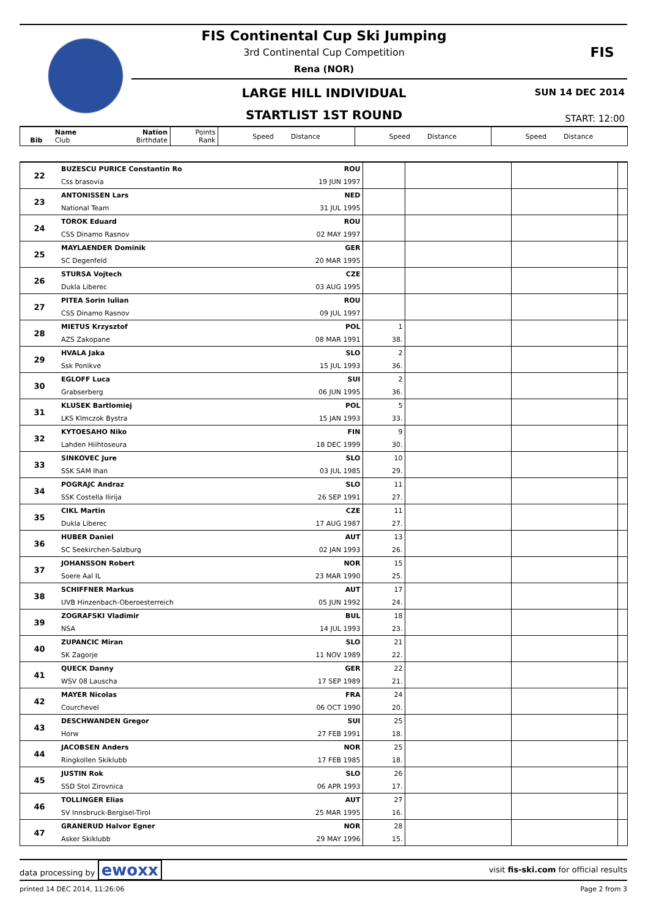FIS
FIS Continental Cup Ski Jumping
3rd Continental Cup Competition
Rena (NOR)
LARGE HILL INDIVIDUAL SUN 14 DEC 2014
STARTLIST 1ST ROUND START: 12:00
| Bib | Name Club | Nation Birthdate | Points Rank | Speed Distance | Speed Distance | Speed Distance |
| --- | --- | --- | --- | --- | --- | --- |
| 22 | BUZESCU PURICE Constantin Ro | ROU | | | | |
| | Css brasovia | 19 JUN 1997 | | | | |
| 23 | ANTONISSEN Lars | NED | | | | |
| | National Team | 31 JUL 1995 | | | | |
| 24 | TOROK Eduard | ROU | | | | |
| | CSS Dinamo Rasnov | 02 MAY 1997 | | | | |
| 25 | MAYLAENDER Dominik | GER | | | | |
| | SC Degenfeld | 20 MAR 1995 | | | | |
| 26 | STURSA Vojtech | CZE | | | | |
| | Dukla Liberec | 03 AUG 1995 | | | | |
| 27 | PITEA Sorin Iulian | ROU | | | | |
| | CSS Dinamo Rasnov | 09 JUL 1997 | | | | |
| 28 | MIETUS Krzysztof | POL | 1 | | | |
| | AZS Zakopane | 08 MAR 1991 | 38. | | | |
| 29 | HVALA Jaka | SLO | 2 | | | |
| | Ssk Ponikve | 15 JUL 1993 | 36. | | | |
| 30 | EGLOFF Luca | SUI | 2 | | | |
| | Grabserberg | 06 JUN 1995 | 36. | | | |
| 31 | KLUSEK Bartlomiej | POL | 5 | | | |
| | LKS Klmczok Bystra | 15 JAN 1993 | 33. | | | |
| 32 | KYTOESAHO Niko | FIN | 9 | | | |
| | Lahden Hiihtoseura | 18 DEC 1999 | 30. | | | |
| 33 | SINKOVEC Jure | SLO | 10 | | | |
| | SSK SAM Ihan | 03 JUL 1985 | 29. | | | |
| 34 | POGRAJC Andraz | SLO | 11 | | | |
| | SSK Costella Ilirija | 26 SEP 1991 | 27. | | | |
| 35 | CIKL Martin | CZE | 11 | | | |
| | Dukla Liberec | 17 AUG 1987 | 27. | | | |
| 36 | HUBER Daniel | AUT | 13 | | | |
| | SC Seekirchen-Salzburg | 02 JAN 1993 | 26. | | | |
| 37 | JOHANSSON Robert | NOR | 15 | | | |
| | Soere Aal IL | 23 MAR 1990 | 25. | | | |
| 38 | SCHIFFNER Markus | AUT | 17 | | | |
| | UVB Hinzenbach-Oberoesterreich | 05 JUN 1992 | 24. | | | |
| 39 | ZOGRAFSKI Vladimir | BUL | 18 | | | |
| | NSA | 14 JUL 1993 | 23. | | | |
| 40 | ZUPANCIC Miran | SLO | 21 | | | |
| | SK Zagorje | 11 NOV 1989 | 22. | | | |
| 41 | QUECK Danny | GER | 22 | | | |
| | WSV 08 Lauscha | 17 SEP 1989 | 21. | | | |
| 42 | MAYER Nicolas | FRA | 24 | | | |
| | Courchevel | 06 OCT 1990 | 20. | | | |
| 43 | DESCHWANDEN Gregor | SUI | 25 | | | |
| | Horw | 27 FEB 1991 | 18. | | | |
| 44 | JACOBSEN Anders | NOR | 25 | | | |
| | Ringkollen Skiklubb | 17 FEB 1985 | 18. | | | |
| 45 | JUSTIN Rok | SLO | 26 | | | |
| | SSD Stol Zirovnica | 06 APR 1993 | 17. | | | |
| 46 | TOLLINGER Elias | AUT | 27 | | | |
| | SV Innsbruck-Bergisel-Tirol | 25 MAR 1995 | 16. | | | |
| 47 | GRANERUD Halvor Egner | NOR | 28 | | | |
| | Asker Skiklubb | 29 MAY 1996 | 15. | | | |
data processing by ewoxx visit fis-ski.com for official results
printed 14 DEC 2014, 11:26:06 Page 2 from 3